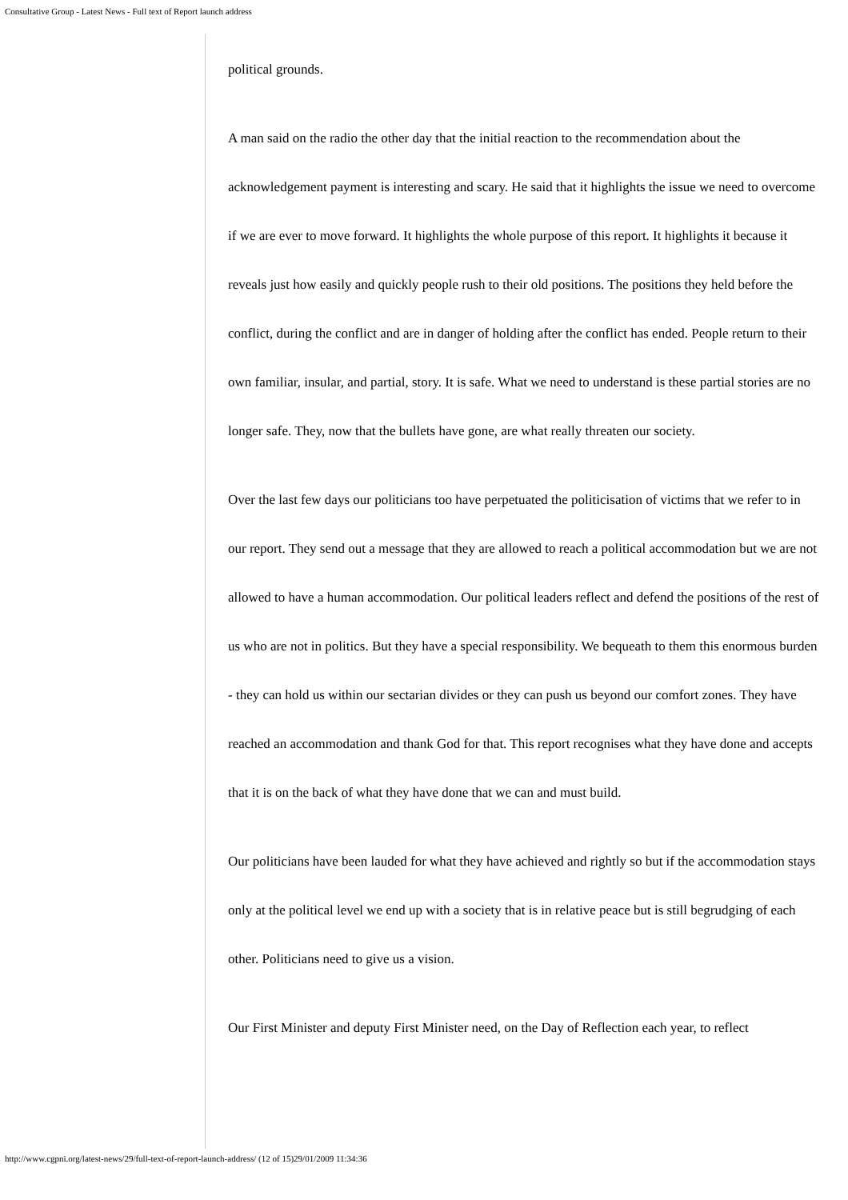Consultative Group - Latest News - Full text of Report launch address
political grounds.
A man said on the radio the other day that the initial reaction to the recommendation about the acknowledgement payment is interesting and scary. He said that it highlights the issue we need to overcome if we are ever to move forward. It highlights the whole purpose of this report. It highlights it because it reveals just how easily and quickly people rush to their old positions. The positions they held before the conflict, during the conflict and are in danger of holding after the conflict has ended. People return to their own familiar, insular, and partial, story. It is safe. What we need to understand is these partial stories are no longer safe. They, now that the bullets have gone, are what really threaten our society.
Over the last few days our politicians too have perpetuated the politicisation of victims that we refer to in our report. They send out a message that they are allowed to reach a political accommodation but we are not allowed to have a human accommodation. Our political leaders reflect and defend the positions of the rest of us who are not in politics. But they have a special responsibility. We bequeath to them this enormous burden - they can hold us within our sectarian divides or they can push us beyond our comfort zones. They have reached an accommodation and thank God for that. This report recognises what they have done and accepts that it is on the back of what they have done that we can and must build.
Our politicians have been lauded for what they have achieved and rightly so but if the accommodation stays only at the political level we end up with a society that is in relative peace but is still begrudging of each other. Politicians need to give us a vision.
Our First Minister and deputy First Minister need, on the Day of Reflection each year, to reflect
http://www.cgpni.org/latest-news/29/full-text-of-report-launch-address/ (12 of 15)29/01/2009 11:34:36